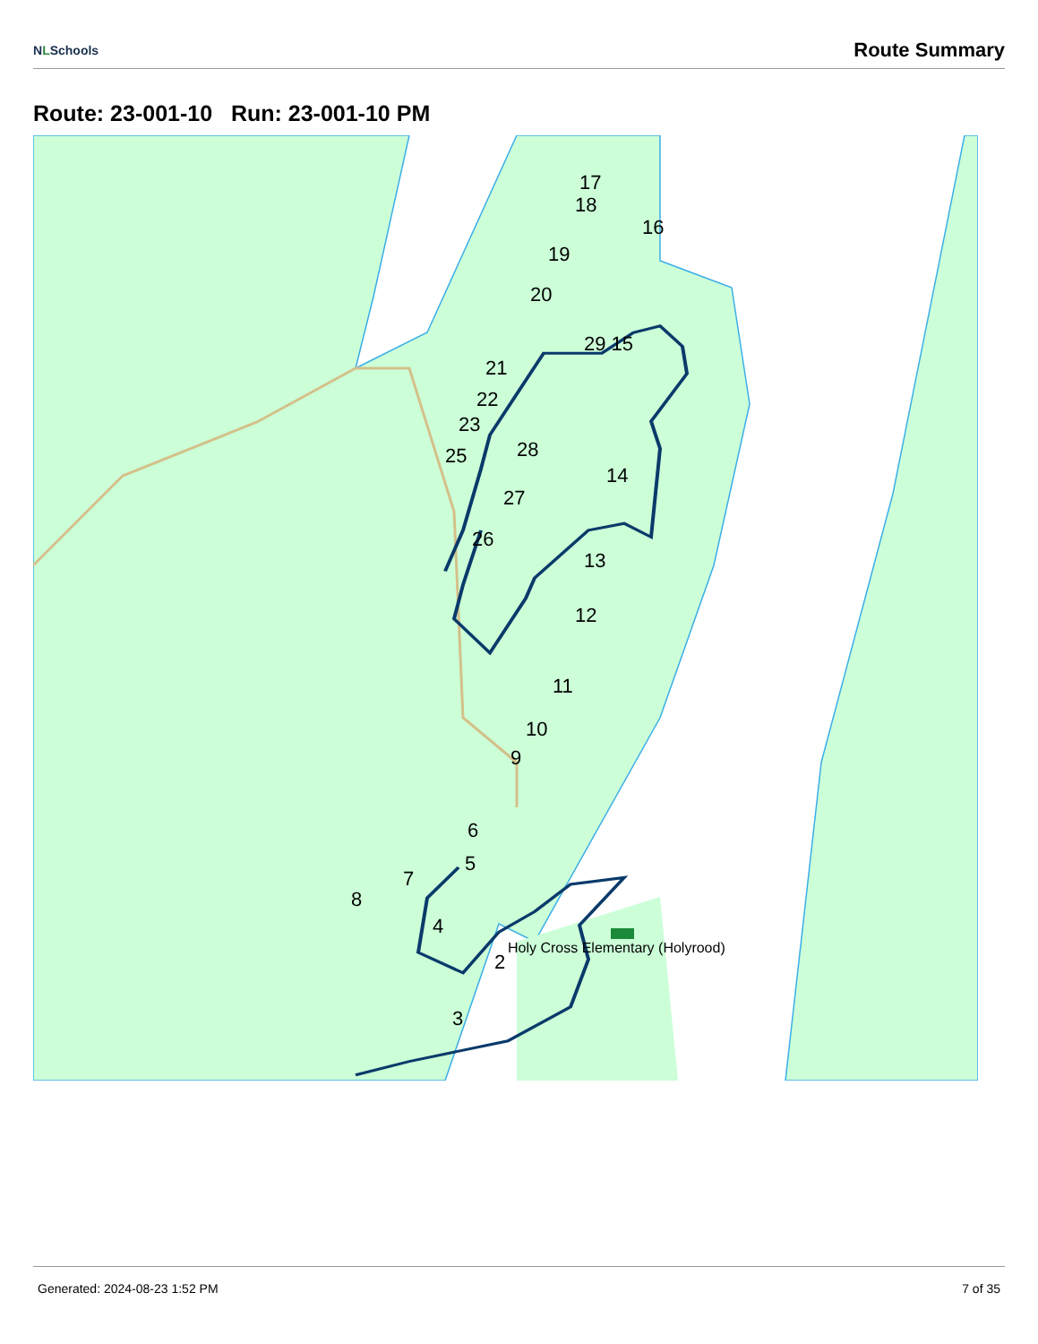NLSchools
Route Summary
Route: 23-001-10 Run: 23-001-10 PM
17
18
16
19
20
29 15
21
22
23
25
28
14
27
26
13
12
11
10
9
6
5
7
8
4
2
3
Holy Cross Elementary (Holyrood)
Generated: 2024-08-23 1:52 PM 7 of 35